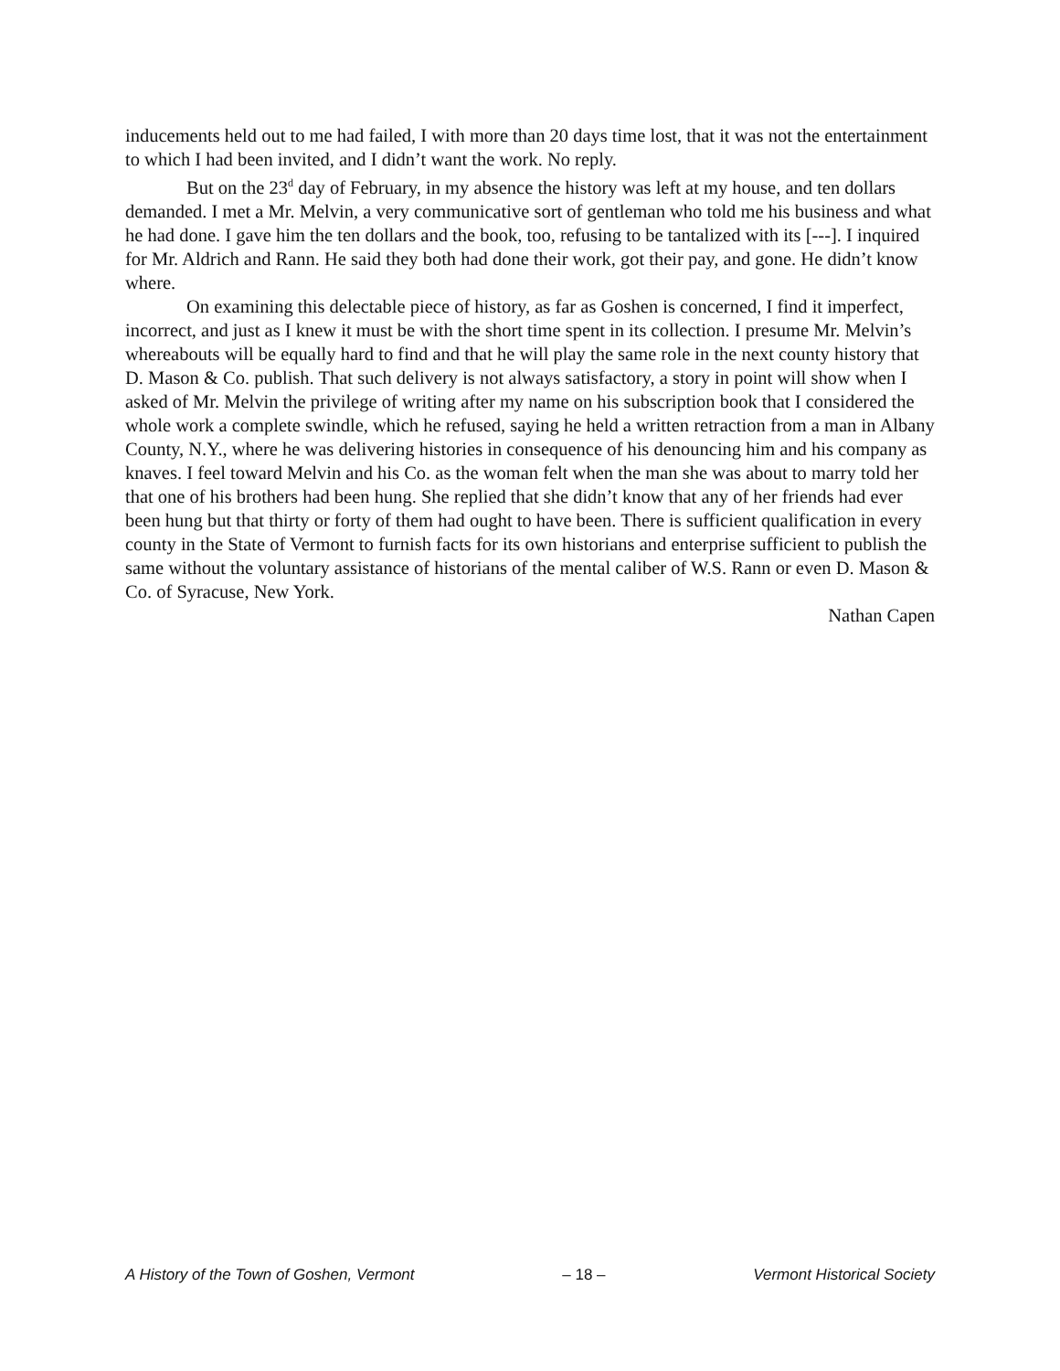inducements held out to me had failed, I with more than 20 days time lost, that it was not the entertainment to which I had been invited, and I didn’t want the work. No reply.
But on the 23<sup>d</sup> day of February, in my absence the history was left at my house, and ten dollars demanded. I met a Mr. Melvin, a very communicative sort of gentleman who told me his business and what he had done. I gave him the ten dollars and the book, too, refusing to be tantalized with its [---]. I inquired for Mr. Aldrich and Rann. He said they both had done their work, got their pay, and gone. He didn’t know where.
On examining this delectable piece of history, as far as Goshen is concerned, I find it imperfect, incorrect, and just as I knew it must be with the short time spent in its collection. I presume Mr. Melvin’s whereabouts will be equally hard to find and that he will play the same role in the next county history that D. Mason & Co. publish. That such delivery is not always satisfactory, a story in point will show when I asked of Mr. Melvin the privilege of writing after my name on his subscription book that I considered the whole work a complete swindle, which he refused, saying he held a written retraction from a man in Albany County, N.Y., where he was delivering histories in consequence of his denouncing him and his company as knaves. I feel toward Melvin and his Co. as the woman felt when the man she was about to marry told her that one of his brothers had been hung. She replied that she didn’t know that any of her friends had ever been hung but that thirty or forty of them had ought to have been. There is sufficient qualification in every county in the State of Vermont to furnish facts for its own historians and enterprise sufficient to publish the same without the voluntary assistance of historians of the mental caliber of W.S. Rann or even D. Mason & Co. of Syracuse, New York.
Nathan Capen
A History of the Town of Goshen, Vermont – 18 – Vermont Historical Society